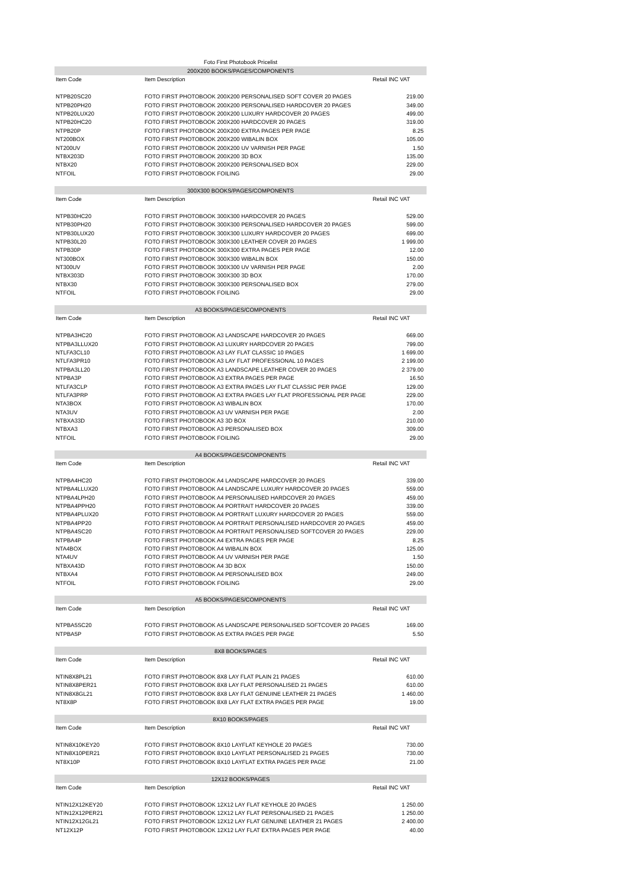Foto First Photobook Pricelist
| 200X200 BOOKS/PAGES/COMPONENTS | | |
| --- | --- | --- |
| Item Code | Item Description | Retail INC VAT |
| NTPB20SC20 | FOTO FIRST PHOTOBOOK 200X200 PERSONALISED SOFT COVER 20 PAGES | 219.00 |
| NTPB20PH20 | FOTO FIRST PHOTOBOOK 200X200 PERSONALISED HARDCOVER 20 PAGES | 349.00 |
| NTPB20LUX20 | FOTO FIRST PHOTOBOOK 200X200 LUXURY HARDCOVER 20 PAGES | 499.00 |
| NTPB20HC20 | FOTO FIRST PHOTOBOOK 200X200 HARDCOVER 20 PAGES | 319.00 |
| NTPB20P | FOTO FIRST PHOTOBOOK 200X200 EXTRA PAGES PER PAGE | 8.25 |
| NT200BOX | FOTO FIRST PHOTOBOOK 200X200 WIBALIN BOX | 105.00 |
| NT200UV | FOTO FIRST PHOTOBOOK 200X200 UV VARNISH PER PAGE | 1.50 |
| NTBX203D | FOTO FIRST PHOTOBOOK 200X200 3D BOX | 135.00 |
| NTBX20 | FOTO FIRST PHOTOBOOK 200X200 PERSONALISED BOX | 229.00 |
| NTFOIL | FOTO FIRST PHOTOBOOK FOILING | 29.00 |
| 300X300 BOOKS/PAGES/COMPONENTS | | |
| --- | --- | --- |
| Item Code | Item Description | Retail INC VAT |
| NTPB30HC20 | FOTO FIRST PHOTOBOOK 300X300 HARDCOVER 20 PAGES | 529.00 |
| NTPB30PH20 | FOTO FIRST PHOTOBOOK 300X300 PERSONALISED HARDCOVER 20 PAGES | 599.00 |
| NTPB30LUX20 | FOTO FIRST PHOTOBOOK 300X300 LUXURY HARDCOVER 20 PAGES | 699.00 |
| NTPB30L20 | FOTO FIRST PHOTOBOOK 300X300 LEATHER COVER 20 PAGES | 1 999.00 |
| NTPB30P | FOTO FIRST PHOTOBOOK 300X300 EXTRA PAGES PER PAGE | 12.00 |
| NT300BOX | FOTO FIRST PHOTOBOOK 300X300 WIBALIN BOX | 150.00 |
| NT300UV | FOTO FIRST PHOTOBOOK 300X300 UV VARNISH PER PAGE | 2.00 |
| NTBX303D | FOTO FIRST PHOTOBOOK 300X300 3D BOX | 170.00 |
| NTBX30 | FOTO FIRST PHOTOBOOK 300X300 PERSONALISED BOX | 279.00 |
| NTFOIL | FOTO FIRST PHOTOBOOK FOILING | 29.00 |
| A3 BOOKS/PAGES/COMPONENTS | | |
| --- | --- | --- |
| Item Code | Item Description | Retail INC VAT |
| NTPBA3HC20 | FOTO FIRST PHOTOBOOK A3 LANDSCAPE HARDCOVER 20 PAGES | 669.00 |
| NTPBA3LLUX20 | FOTO FIRST PHOTOBOOK A3 LUXURY HARDCOVER 20 PAGES | 799.00 |
| NTLFA3CL10 | FOTO FIRST PHOTOBOOK A3 LAY FLAT CLASSIC 10 PAGES | 1 699.00 |
| NTLFA3PR10 | FOTO FIRST PHOTOBOOK A3 LAY FLAT PROFESSIONAL 10 PAGES | 2 199.00 |
| NTPBA3LL20 | FOTO FIRST PHOTOBOOK A3 LANDSCAPE LEATHER COVER 20 PAGES | 2 379.00 |
| NTPBA3P | FOTO FIRST PHOTOBOOK A3 EXTRA PAGES PER PAGE | 16.50 |
| NTLFA3CLP | FOTO FIRST PHOTOBOOK A3 EXTRA PAGES LAY FLAT CLASSIC PER PAGE | 129.00 |
| NTLFA3PRP | FOTO FIRST PHOTOBOOK A3 EXTRA PAGES LAY FLAT PROFESSIONAL PER PAGE | 229.00 |
| NTA3BOX | FOTO FIRST PHOTOBOOK A3 WIBALIN BOX | 170.00 |
| NTA3UV | FOTO FIRST PHOTOBOOK A3 UV VARNISH PER PAGE | 2.00 |
| NTBXA33D | FOTO FIRST PHOTOBOOK A3 3D BOX | 210.00 |
| NTBXA3 | FOTO FIRST PHOTOBOOK A3 PERSONALISED BOX | 309.00 |
| NTFOIL | FOTO FIRST PHOTOBOOK FOILING | 29.00 |
| A4 BOOKS/PAGES/COMPONENTS | | |
| --- | --- | --- |
| Item Code | Item Description | Retail INC VAT |
| NTPBA4HC20 | FOTO FIRST PHOTOBOOK A4 LANDSCAPE HARDCOVER 20 PAGES | 339.00 |
| NTPBA4LLUX20 | FOTO FIRST PHOTOBOOK A4 LANDSCAPE LUXURY HARDCOVER 20 PAGES | 559.00 |
| NTPBA4LPH20 | FOTO FIRST PHOTOBOOK A4 PERSONALISED HARDCOVER 20 PAGES | 459.00 |
| NTPBA4PPH20 | FOTO FIRST PHOTOBOOK A4 PORTRAIT HARDCOVER 20 PAGES | 339.00 |
| NTPBA4PLUX20 | FOTO FIRST PHOTOBOOK A4 PORTRAIT LUXURY HARDCOVER 20 PAGES | 559.00 |
| NTPBA4PP20 | FOTO FIRST PHOTOBOOK A4 PORTRAIT PERSONALISED HARDCOVER 20 PAGES | 459.00 |
| NTPBA4SC20 | FOTO FIRST PHOTOBOOK A4 PORTRAIT PERSONALISED SOFTCOVER 20 PAGES | 229.00 |
| NTPBA4P | FOTO FIRST PHOTOBOOK A4 EXTRA PAGES PER PAGE | 8.25 |
| NTA4BOX | FOTO FIRST PHOTOBOOK A4 WIBALIN BOX | 125.00 |
| NTA4UV | FOTO FIRST PHOTOBOOK A4 UV VARNISH PER PAGE | 1.50 |
| NTBXA43D | FOTO FIRST PHOTOBOOK A4 3D BOX | 150.00 |
| NTBXA4 | FOTO FIRST PHOTOBOOK A4 PERSONALISED BOX | 249.00 |
| NTFOIL | FOTO FIRST PHOTOBOOK FOILING | 29.00 |
| A5 BOOKS/PAGES/COMPONENTS | | |
| --- | --- | --- |
| Item Code | Item Description | Retail INC VAT |
| NTPBA5SC20 | FOTO FIRST PHOTOBOOK A5 LANDSCAPE PERSONALISED SOFTCOVER 20 PAGES | 169.00 |
| NTPBA5P | FOTO FIRST PHOTOBOOK A5 EXTRA PAGES PER PAGE | 5.50 |
| 8X8 BOOKS/PAGES | | |
| --- | --- | --- |
| Item Code | Item Description | Retail INC VAT |
| NTIN8X8PL21 | FOTO FIRST PHOTOBOOK 8X8 LAY FLAT PLAIN 21 PAGES | 610.00 |
| NTIN8X8PER21 | FOTO FIRST PHOTOBOOK 8X8 LAY FLAT PERSONALISED 21 PAGES | 610.00 |
| NTIN8X8GL21 | FOTO FIRST PHOTOBOOK 8X8 LAY FLAT GENUINE LEATHER 21 PAGES | 1 460.00 |
| NT8X8P | FOTO FIRST PHOTOBOOK 8X8 LAY FLAT EXTRA PAGES PER PAGE | 19.00 |
| 8X10 BOOKS/PAGES | | |
| --- | --- | --- |
| Item Code | Item Description | Retail INC VAT |
| NTIN8X10KEY20 | FOTO FIRST PHOTOBOOK 8X10 LAYFLAT KEYHOLE 20 PAGES | 730.00 |
| NTIN8X10PER21 | FOTO FIRST PHOTOBOOK 8X10 LAYFLAT PERSONALISED 21 PAGES | 730.00 |
| NT8X10P | FOTO FIRST PHOTOBOOK 8X10 LAYFLAT EXTRA PAGES PER PAGE | 21.00 |
| 12X12 BOOKS/PAGES | | |
| --- | --- | --- |
| Item Code | Item Description | Retail INC VAT |
| NTIN12X12KEY20 | FOTO FIRST PHOTOBOOK 12X12 LAY FLAT KEYHOLE 20 PAGES | 1 250.00 |
| NTIN12X12PER21 | FOTO FIRST PHOTOBOOK 12X12 LAY FLAT PERSONALISED 21 PAGES | 1 250.00 |
| NTIN12X12GL21 | FOTO FIRST PHOTOBOOK 12X12 LAY FLAT GENUINE LEATHER 21 PAGES | 2 400.00 |
| NT12X12P | FOTO FIRST PHOTOBOOK 12X12 LAY FLAT EXTRA PAGES PER PAGE | 40.00 |